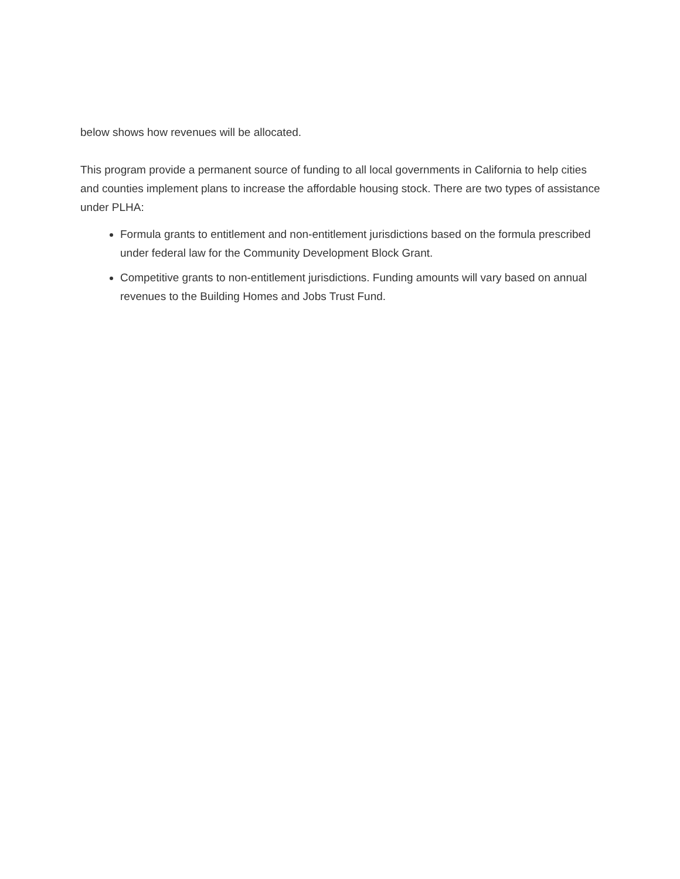below shows how revenues will be allocated.
This program provide a permanent source of funding to all local governments in California to help cities and counties implement plans to increase the affordable housing stock. There are two types of assistance under PLHA:
Formula grants to entitlement and non-entitlement jurisdictions based on the formula prescribed under federal law for the Community Development Block Grant.
Competitive grants to non-entitlement jurisdictions. Funding amounts will vary based on annual revenues to the Building Homes and Jobs Trust Fund.